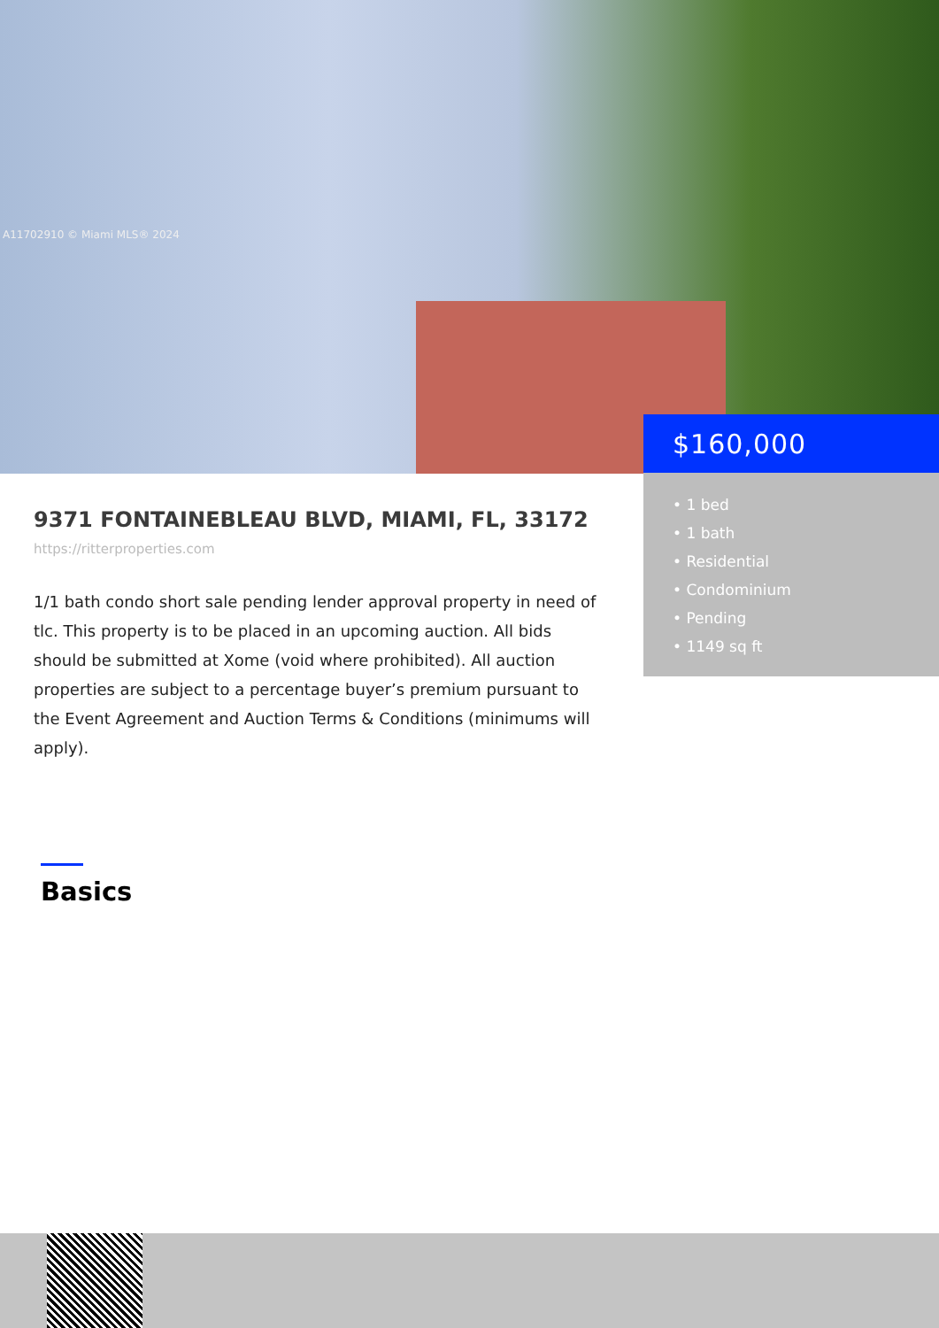A11702910 © Miami MLS® 2024
$160,000
• 1 bed
• 1 bath
• Residential
• Condominium
• Pending
• 1149 sq ft
9371 FONTAINEBLEAU BLVD, MIAMI, FL, 33172
https://ritterproperties.com
1/1 bath condo short sale pending lender approval property in need of tlc. This property is to be placed in an upcoming auction. All bids should be submitted at Xome (void where prohibited). All auction properties are subject to a percentage buyer’s premium pursuant to the Event Agreement and Auction Terms & Conditions (minimums will apply).
Basics